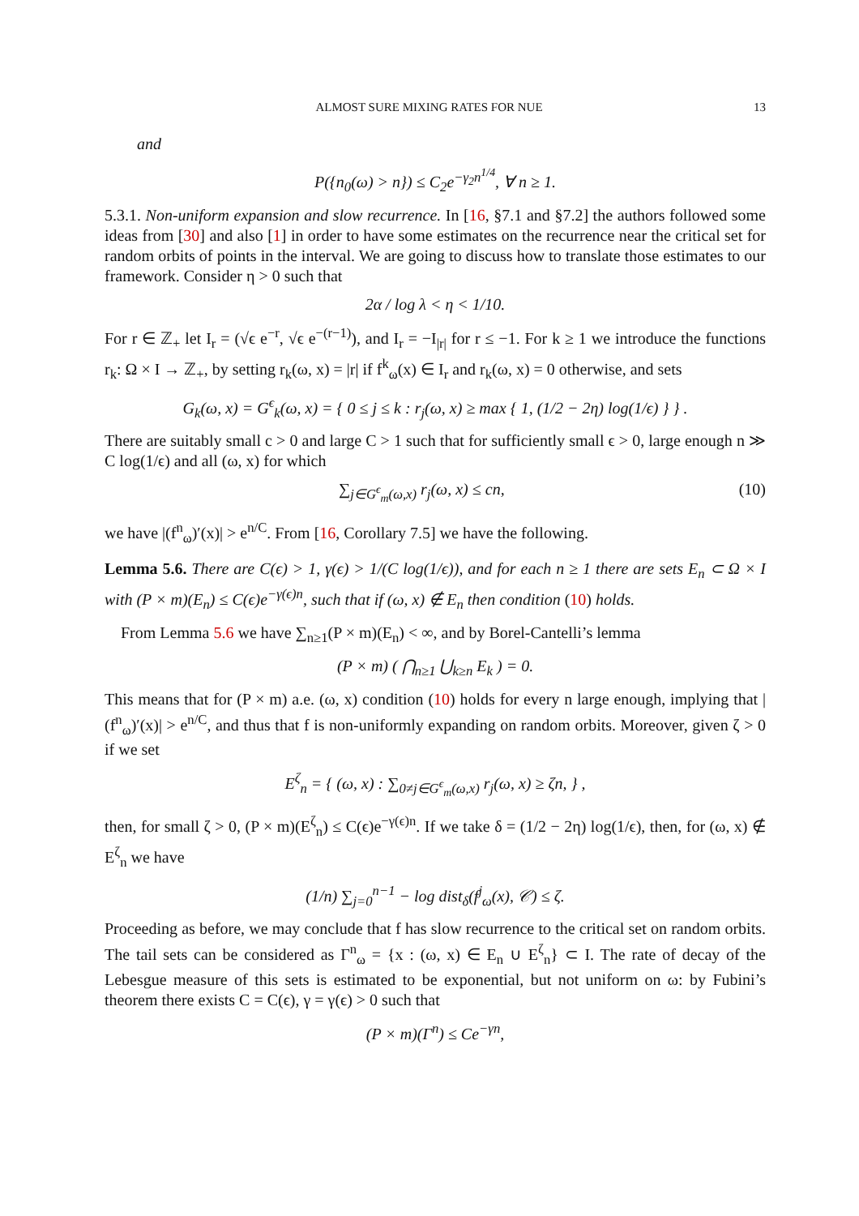ALMOST SURE MIXING RATES FOR NUE 13
and
P({n<sub>0</sub>(ω) > n}) ≤ C<sub>2</sub>e<sup>−γ<sub>2</sub>n<sup>1/4</sup></sup>, ∀ n ≥ 1.
5.3.1. Non-uniform expansion and slow recurrence. In [16, §7.1 and §7.2] the authors followed some ideas from [30] and also [1] in order to have some estimates on the recurrence near the critical set for random orbits of points in the interval. We are going to discuss how to translate those estimates to our framework. Consider η > 0 such that
2α / log λ < η < 1/10.
For r ∈ ℤ<sub>+</sub> let I<sub>r</sub> = (√ϵ e<sup>−r</sup>, √ϵ e<sup>−(r−1)</sup>), and I<sub>r</sub> = −I<sub>|r|</sub> for r ≤ −1. For k ≥ 1 we introduce the functions r<sub>k</sub>: Ω × I → ℤ<sub>+</sub>, by setting r<sub>k</sub>(ω, x) = |r| if f<sup>k</sup><sub>ω</sub>(x) ∈ I<sub>r</sub> and r<sub>k</sub>(ω, x) = 0 otherwise, and sets
G<sub>k</sub>(ω, x) = G<sup>ϵ</sup><sub>k</sub>(ω, x) = { 0 ≤ j ≤ k : r<sub>j</sub>(ω, x) ≥ max { 1, (1/2 − 2η) log(1/ϵ) } } .
There are suitably small c > 0 and large C > 1 such that for sufficiently small ϵ > 0, large enough n ≫ C log(1/ϵ) and all (ω, x) for which
∑<sub>j∈G<sup>ϵ</sup><sub>m</sub>(ω,x)</sub> r<sub>j</sub>(ω, x) ≤ cn, (10)
we have |(f<sup>n</sup><sub>ω</sub>)′(x)| > e<sup>n/C</sup>. From [16, Corollary 7.5] we have the following.
Lemma 5.6. There are C(ϵ) > 1, γ(ϵ) > 1/(C log(1/ϵ)), and for each n ≥ 1 there are sets E<sub>n</sub> ⊂ Ω × I with (P × m)(E<sub>n</sub>) ≤ C(ϵ)e<sup>−γ(ϵ)n</sup>, such that if (ω, x) ∉ E<sub>n</sub> then condition (10) holds.
From Lemma 5.6 we have ∑<sub>n≥1</sub>(P × m)(E<sub>n</sub>) < ∞, and by Borel-Cantelli’s lemma
(P × m) ( ⋂<sub>n≥1</sub> ⋃<sub>k≥n</sub> E<sub>k</sub> ) = 0.
This means that for (P × m) a.e. (ω, x) condition (10) holds for every n large enough, implying that |(f<sup>n</sup><sub>ω</sub>)′(x)| > e<sup>n/C</sup>, and thus that f is non-uniformly expanding on random orbits. Moreover, given ζ > 0 if we set
E<sup>ζ</sup><sub>n</sub> = { (ω, x) : ∑<sub>0≠j∈G<sup>ϵ</sup><sub>m</sub>(ω,x)</sub> r<sub>j</sub>(ω, x) ≥ ζn, } ,
then, for small ζ > 0, (P × m)(E<sup>ζ</sup><sub>n</sub>) ≤ C(ϵ)e<sup>−γ(ϵ)n</sup>. If we take δ = (1/2 − 2η) log(1/ϵ), then, for (ω, x) ∉ E<sup>ζ</sup><sub>n</sub> we have
(1/n) ∑<sub>j=0</sub><sup>n−1</sup> − log dist<sub>δ</sub>(f<sup>j</sup><sub>ω</sub>(x), 𝒞) ≤ ζ.
Proceeding as before, we may conclude that f has slow recurrence to the critical set on random orbits. The tail sets can be considered as Γ<sup>n</sup><sub>ω</sub> = {x : (ω, x) ∈ E<sub>n</sub> ∪ E<sup>ζ</sup><sub>n</sub>} ⊂ I. The rate of decay of the Lebesgue measure of this sets is estimated to be exponential, but not uniform on ω: by Fubini’s theorem there exists C = C(ϵ), γ = γ(ϵ) > 0 such that
(P × m)(Γ<sup>n</sup>) ≤ Ce<sup>−γn</sup>,